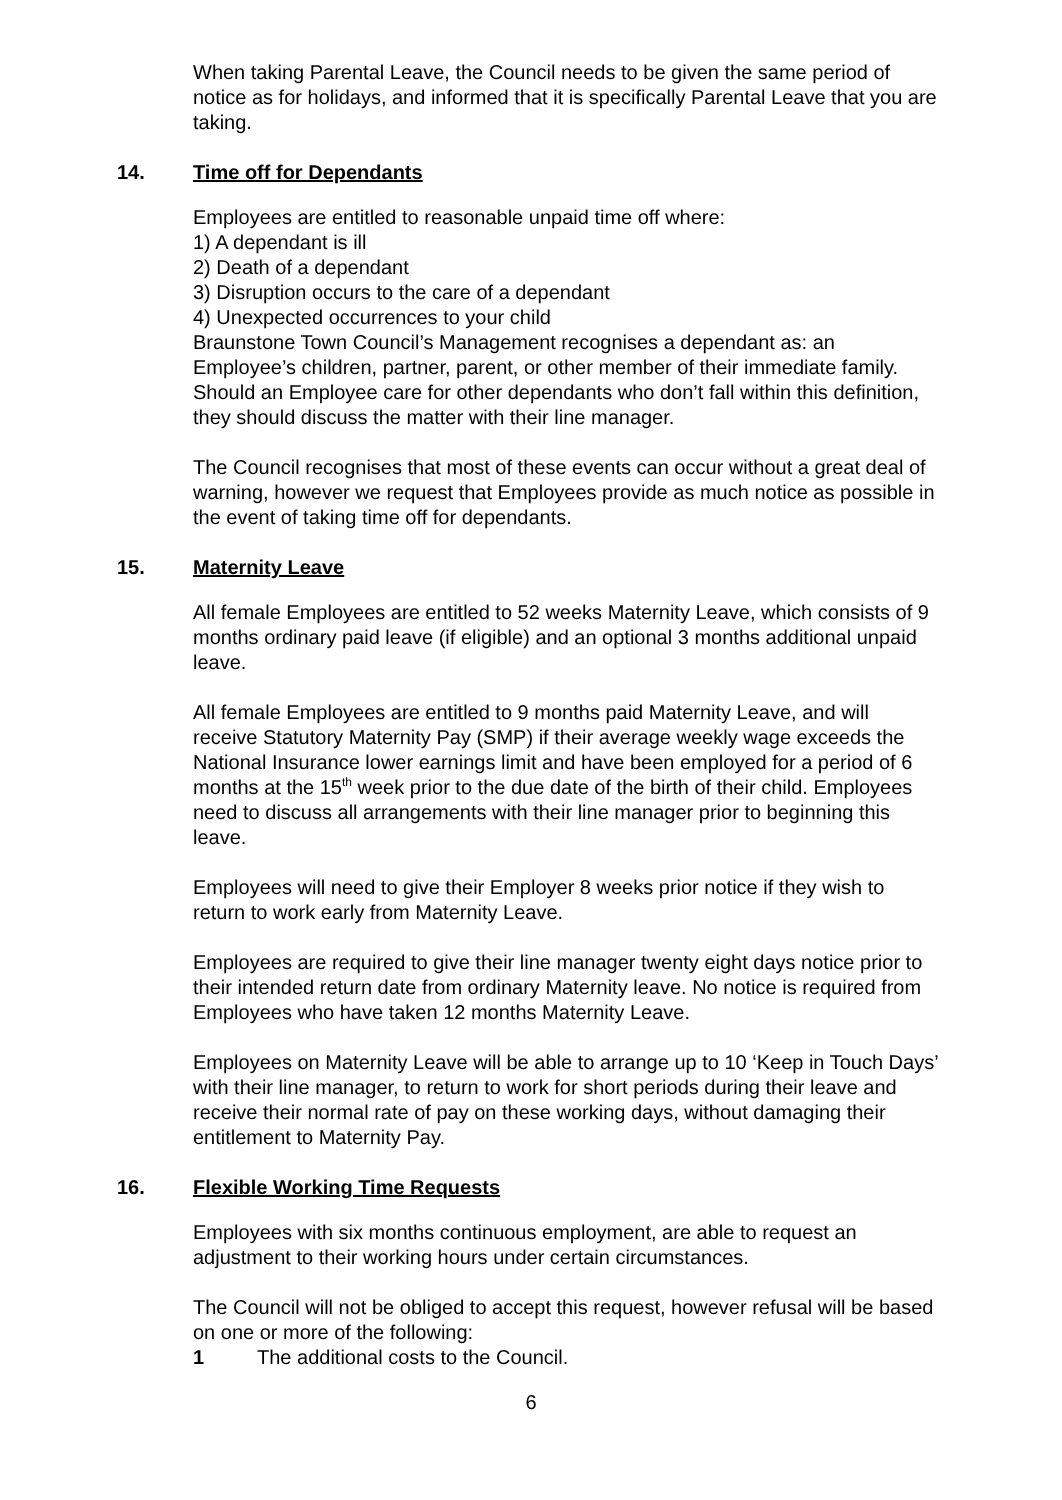When taking Parental Leave, the Council needs to be given the same period of notice as for holidays, and informed that it is specifically Parental Leave that you are taking.
14. Time off for Dependants
Employees are entitled to reasonable unpaid time off where:
1) A dependant is ill
2) Death of a dependant
3) Disruption occurs to the care of a dependant
4) Unexpected occurrences to your child
Braunstone Town Council’s Management recognises a dependant as: an Employee’s children, partner, parent, or other member of their immediate family. Should an Employee care for other dependants who don’t fall within this definition, they should discuss the matter with their line manager.
The Council recognises that most of these events can occur without a great deal of warning, however we request that Employees provide as much notice as possible in the event of taking time off for dependants.
15. Maternity Leave
All female Employees are entitled to 52 weeks Maternity Leave, which consists of 9 months ordinary paid leave (if eligible) and an optional 3 months additional unpaid leave.
All female Employees are entitled to 9 months paid Maternity Leave, and will receive Statutory Maternity Pay (SMP) if their average weekly wage exceeds the National Insurance lower earnings limit and have been employed for a period of 6 months at the 15<sup>th</sup> week prior to the due date of the birth of their child. Employees need to discuss all arrangements with their line manager prior to beginning this leave.
Employees will need to give their Employer 8 weeks prior notice if they wish to return to work early from Maternity Leave.
Employees are required to give their line manager twenty eight days notice prior to their intended return date from ordinary Maternity leave. No notice is required from Employees who have taken 12 months Maternity Leave.
Employees on Maternity Leave will be able to arrange up to 10 ‘Keep in Touch Days’ with their line manager, to return to work for short periods during their leave and receive their normal rate of pay on these working days, without damaging their entitlement to Maternity Pay.
16. Flexible Working Time Requests
Employees with six months continuous employment, are able to request an adjustment to their working hours under certain circumstances.
The Council will not be obliged to accept this request, however refusal will be based on one or more of the following:
1 The additional costs to the Council.
6